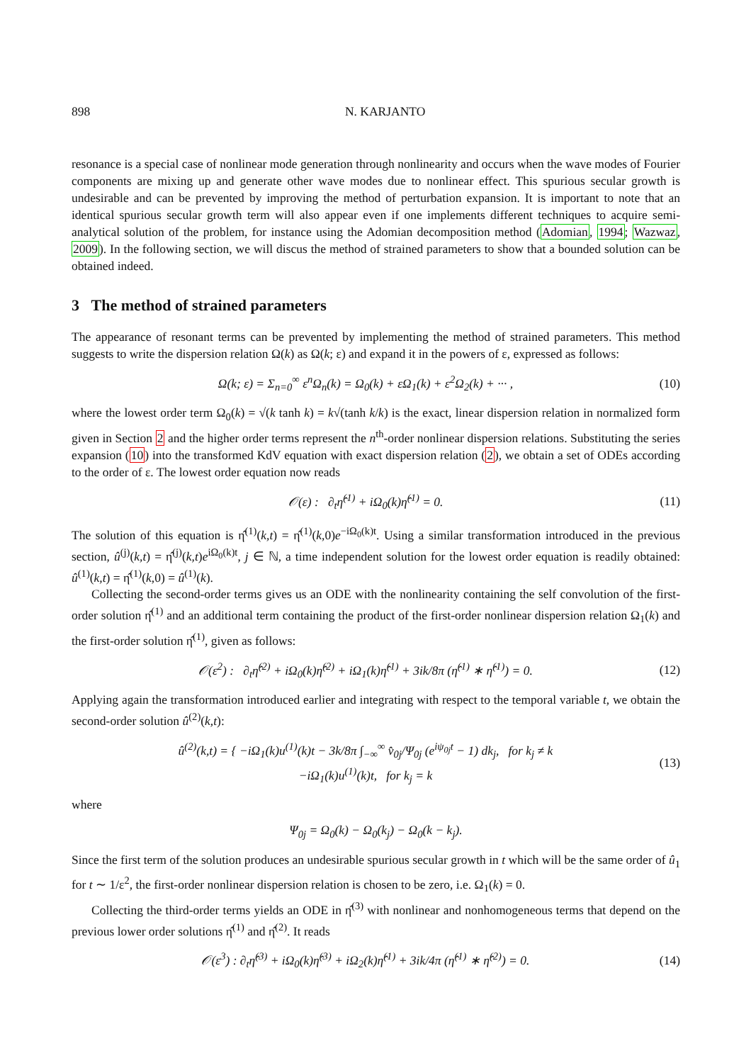898 N. KARJANTO
resonance is a special case of nonlinear mode generation through nonlinearity and occurs when the wave modes of Fourier components are mixing up and generate other wave modes due to nonlinear effect. This spurious secular growth is undesirable and can be prevented by improving the method of perturbation expansion. It is important to note that an identical spurious secular growth term will also appear even if one implements different techniques to acquire semi-analytical solution of the problem, for instance using the Adomian decomposition method (Adomian, 1994; Wazwaz, 2009). In the following section, we will discus the method of strained parameters to show that a bounded solution can be obtained indeed.
3 The method of strained parameters
The appearance of resonant terms can be prevented by implementing the method of strained parameters. This method suggests to write the dispersion relation Ω(k) as Ω(k; ε) and expand it in the powers of ε, expressed as follows:
Ω(k; ε) = Σ<sub>n=0</sub><sup>∞</sup> ε<sup>n</sup>Ω<sub>n</sub>(k) = Ω<sub>0</sub>(k) + εΩ<sub>1</sub>(k) + ε<sup>2</sup>Ω<sub>2</sub>(k) + ··· , (10)
where the lowest order term Ω<sub>0</sub>(k) = √(k tanh k) = k√(tanh k/k) is the exact, linear dispersion relation in normalized form given in Section 2 and the higher order terms represent the n<sup>th</sup>-order nonlinear dispersion relations. Substituting the series expansion (10) into the transformed KdV equation with exact dispersion relation (2), we obtain a set of ODEs according to the order of ε. The lowest order equation now reads
𝒪(ε) : ∂<sub>t</sub>η̂<sup>(1)</sup> + iΩ<sub>0</sub>(k)η̂<sup>(1)</sup> = 0. (11)
The solution of this equation is η̂<sup>(1)</sup>(k,t) = η̂<sup>(1)</sup>(k,0)e<sup>−iΩ<sub>0</sub>(k)t</sup>. Using a similar transformation introduced in the previous section, û<sup>(j)</sup>(k,t) = η̂<sup>(j)</sup>(k,t)e<sup>iΩ<sub>0</sub>(k)t</sup>, j ∈ ℕ, a time independent solution for the lowest order equation is readily obtained: û<sup>(1)</sup>(k,t) = η̂<sup>(1)</sup>(k,0) = û<sup>(1)</sup>(k).
Collecting the second-order terms gives us an ODE with the nonlinearity containing the self convolution of the first-order solution η̂<sup>(1)</sup> and an additional term containing the product of the first-order nonlinear dispersion relation Ω<sub>1</sub>(k) and the first-order solution η̂<sup>(1)</sup>, given as follows:
𝒪(ε<sup>2</sup>) : ∂<sub>t</sub>η̂<sup>(2)</sup> + iΩ<sub>0</sub>(k)η̂<sup>(2)</sup> + iΩ<sub>1</sub>(k)η̂<sup>(1)</sup> + 3ik/8π (η̂<sup>(1)</sup> ∗ η̂<sup>(1)</sup>) = 0. (12)
Applying again the transformation introduced earlier and integrating with respect to the temporal variable t, we obtain the second-order solution û<sup>(2)</sup>(k,t):
û<sup>(2)</sup>(k,t) = { −iΩ<sub>1</sub>(k)u<sup>(1)</sup>(k)t − 3k/8π ∫<sub>−∞</sub><sup>∞</sup> v̂<sub>0j</sub>/Ψ<sub>0j</sub> (e<sup>iψ<sub>0j</sub>t</sup> − 1) dk<sub>j</sub>, for k<sub>j</sub> ≠ k
−iΩ<sub>1</sub>(k)u<sup>(1)</sup>(k)t, for k<sub>j</sub> = k (13)
where
Ψ<sub>0j</sub> = Ω<sub>0</sub>(k) − Ω<sub>0</sub>(k<sub>j</sub>) − Ω<sub>0</sub>(k − k<sub>j</sub>).
Since the first term of the solution produces an undesirable spurious secular growth in t which will be the same order of û<sub>1</sub> for t ∼ 1/ε<sup>2</sup>, the first-order nonlinear dispersion relation is chosen to be zero, i.e. Ω<sub>1</sub>(k) = 0.
Collecting the third-order terms yields an ODE in η̂<sup>(3)</sup> with nonlinear and nonhomogeneous terms that depend on the previous lower order solutions η̂<sup>(1)</sup> and η̂<sup>(2)</sup>. It reads
𝒪(ε<sup>3</sup>) : ∂<sub>t</sub>η̂<sup>(3)</sup> + iΩ<sub>0</sub>(k)η̂<sup>(3)</sup> + iΩ<sub>2</sub>(k)η̂<sup>(1)</sup> + 3ik/4π (η̂<sup>(1)</sup> ∗ η̂<sup>(2)</sup>) = 0. (14)